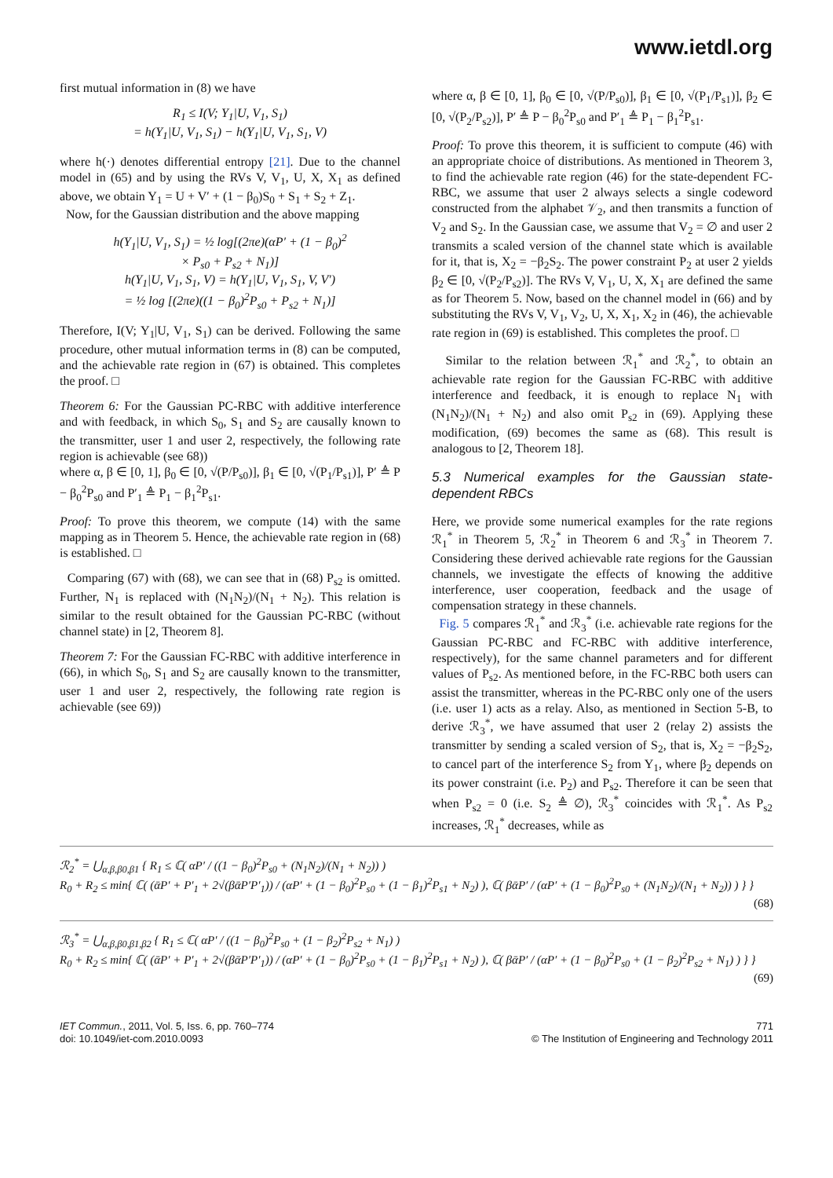www.ietdl.org
first mutual information in (8) we have
R<sub>1</sub> ≤ I(V; Y<sub>1</sub>|U, V<sub>1</sub>, S<sub>1</sub>)
= h(Y<sub>1</sub>|U, V<sub>1</sub>, S<sub>1</sub>) − h(Y<sub>1</sub>|U, V<sub>1</sub>, S<sub>1</sub>, V)
where h(·) denotes differential entropy [21]. Due to the channel model in (65) and by using the RVs V, V<sub>1</sub>, U, X, X<sub>1</sub> as defined above, we obtain Y<sub>1</sub> = U + V′ + (1 − β<sub>0</sub>)S<sub>0</sub> + S<sub>1</sub> + S<sub>2</sub> + Z<sub>1</sub>.
Now, for the Gaussian distribution and the above mapping
h(Y<sub>1</sub>|U, V<sub>1</sub>, S<sub>1</sub>) = ½ log[(2πe)(αP′ + (1 − β<sub>0</sub>)<sup>2</sup>
× P<sub>s0</sub> + P<sub>s2</sub> + N<sub>1</sub>)]
h(Y<sub>1</sub>|U, V<sub>1</sub>, S<sub>1</sub>, V) = h(Y<sub>1</sub>|U, V<sub>1</sub>, S<sub>1</sub>, V, V′)
= ½ log [(2πe)((1 − β<sub>0</sub>)<sup>2</sup>P<sub>s0</sub> + P<sub>s2</sub> + N<sub>1</sub>)]
Therefore, I(V; Y<sub>1</sub>|U, V<sub>1</sub>, S<sub>1</sub>) can be derived. Following the same procedure, other mutual information terms in (8) can be computed, and the achievable rate region in (67) is obtained. This completes the proof. □
Theorem 6: For the Gaussian PC-RBC with additive interference and with feedback, in which S<sub>0</sub>, S<sub>1</sub> and S<sub>2</sub> are causally known to the transmitter, user 1 and user 2, respectively, the following rate region is achievable (see 68))
where α, β ∈ [0, 1], β<sub>0</sub> ∈ [0, √(P/P<sub>s0</sub>)], β<sub>1</sub> ∈ [0, √(P<sub>1</sub>/P<sub>s1</sub>)], P′ ≜ P − β<sub>0</sub><sup>2</sup>P<sub>s0</sub> and P′<sub>1</sub> ≜ P<sub>1</sub> − β<sub>1</sub><sup>2</sup>P<sub>s1</sub>.
Proof: To prove this theorem, we compute (14) with the same mapping as in Theorem 5. Hence, the achievable rate region in (68) is established. □
Comparing (67) with (68), we can see that in (68) P<sub>s2</sub> is omitted. Further, N<sub>1</sub> is replaced with (N<sub>1</sub>N<sub>2</sub>)/(N<sub>1</sub> + N<sub>2</sub>). This relation is similar to the result obtained for the Gaussian PC-RBC (without channel state) in [2, Theorem 8].
Theorem 7: For the Gaussian FC-RBC with additive interference in (66), in which S<sub>0</sub>, S<sub>1</sub> and S<sub>2</sub> are causally known to the transmitter, user 1 and user 2, respectively, the following rate region is achievable (see 69))
where α, β ∈ [0, 1], β<sub>0</sub> ∈ [0, √(P/P<sub>s0</sub>)], β<sub>1</sub> ∈ [0, √(P<sub>1</sub>/P<sub>s1</sub>)], β<sub>2</sub> ∈ [0, √(P<sub>2</sub>/P<sub>s2</sub>)], P′ ≜ P − β<sub>0</sub><sup>2</sup>P<sub>s0</sub> and P′<sub>1</sub> ≜ P<sub>1</sub> − β<sub>1</sub><sup>2</sup>P<sub>s1</sub>.
Proof: To prove this theorem, it is sufficient to compute (46) with an appropriate choice of distributions. As mentioned in Theorem 3, to find the achievable rate region (46) for the state-dependent FC-RBC, we assume that user 2 always selects a single codeword constructed from the alphabet 𝒱<sub>2</sub>, and then transmits a function of V<sub>2</sub> and S<sub>2</sub>. In the Gaussian case, we assume that V<sub>2</sub> = ∅ and user 2 transmits a scaled version of the channel state which is available for it, that is, X<sub>2</sub> = −β<sub>2</sub>S<sub>2</sub>. The power constraint P<sub>2</sub> at user 2 yields β<sub>2</sub> ∈ [0, √(P<sub>2</sub>/P<sub>s2</sub>)]. The RVs V, V<sub>1</sub>, U, X, X<sub>1</sub> are defined the same as for Theorem 5. Now, based on the channel model in (66) and by substituting the RVs V, V<sub>1</sub>, V<sub>2</sub>, U, X, X<sub>1</sub>, X<sub>2</sub> in (46), the achievable rate region in (69) is established. This completes the proof. □
Similar to the relation between ℛ<sub>1</sub><sup>*</sup> and ℛ<sub>2</sub><sup>*</sup>, to obtain an achievable rate region for the Gaussian FC-RBC with additive interference and feedback, it is enough to replace N<sub>1</sub> with (N<sub>1</sub>N<sub>2</sub>)/(N<sub>1</sub> + N<sub>2</sub>) and also omit P<sub>s2</sub> in (69). Applying these modification, (69) becomes the same as (68). This result is analogous to [2, Theorem 18].
5.3 Numerical examples for the Gaussian state-dependent RBCs
Here, we provide some numerical examples for the rate regions ℛ<sub>1</sub><sup>*</sup> in Theorem 5, ℛ<sub>2</sub><sup>*</sup> in Theorem 6 and ℛ<sub>3</sub><sup>*</sup> in Theorem 7. Considering these derived achievable rate regions for the Gaussian channels, we investigate the effects of knowing the additive interference, user cooperation, feedback and the usage of compensation strategy in these channels.
Fig. 5 compares ℛ<sub>1</sub><sup>*</sup> and ℛ<sub>3</sub><sup>*</sup> (i.e. achievable rate regions for the Gaussian PC-RBC and FC-RBC with additive interference, respectively), for the same channel parameters and for different values of P<sub>s2</sub>. As mentioned before, in the FC-RBC both users can assist the transmitter, whereas in the PC-RBC only one of the users (i.e. user 1) acts as a relay. Also, as mentioned in Section 5-B, to derive ℛ<sub>3</sub><sup>*</sup>, we have assumed that user 2 (relay 2) assists the transmitter by sending a scaled version of S<sub>2</sub>, that is, X<sub>2</sub> = −β<sub>2</sub>S<sub>2</sub>, to cancel part of the interference S<sub>2</sub> from Y<sub>1</sub>, where β<sub>2</sub> depends on its power constraint (i.e. P<sub>2</sub>) and P<sub>s2</sub>. Therefore it can be seen that when P<sub>s2</sub> = 0 (i.e. S<sub>2</sub> ≜ ∅), ℛ<sub>3</sub><sup>*</sup> coincides with ℛ<sub>1</sub><sup>*</sup>. As P<sub>s2</sub> increases, ℛ<sub>1</sub><sup>*</sup> decreases, while as
ℛ<sub>2</sub><sup>*</sup> = ⋃<sub>α,β,β0,β1</sub> { R<sub>1</sub> ≤ ℂ( αP′ / ((1 − β<sub>0</sub>)<sup>2</sup>P<sub>s0</sub> + (N<sub>1</sub>N<sub>2</sub>)/(N<sub>1</sub> + N<sub>2</sub>)) )
R<sub>0</sub> + R<sub>2</sub> ≤ min{ ℂ( (ᾱP′ + P′<sub>1</sub> + 2√(βᾱP′P′<sub>1</sub>)) / (αP′ + (1 − β<sub>0</sub>)<sup>2</sup>P<sub>s0</sub> + (1 − β<sub>1</sub>)<sup>2</sup>P<sub>s1</sub> + N<sub>2</sub>) ), ℂ( βᾱP′ / (αP′ + (1 − β<sub>0</sub>)<sup>2</sup>P<sub>s0</sub> + (N<sub>1</sub>N<sub>2</sub>)/(N<sub>1</sub> + N<sub>2</sub>)) ) } }
(68)
ℛ<sub>3</sub><sup>*</sup> = ⋃<sub>α,β,β0,β1,β2</sub> { R<sub>1</sub> ≤ ℂ( αP′ / ((1 − β<sub>0</sub>)<sup>2</sup>P<sub>s0</sub> + (1 − β<sub>2</sub>)<sup>2</sup>P<sub>s2</sub> + N<sub>1</sub>) )
R<sub>0</sub> + R<sub>2</sub> ≤ min{ ℂ( (ᾱP′ + P′<sub>1</sub> + 2√(βᾱP′P′<sub>1</sub>)) / (αP′ + (1 − β<sub>0</sub>)<sup>2</sup>P<sub>s0</sub> + (1 − β<sub>1</sub>)<sup>2</sup>P<sub>s1</sub> + N<sub>2</sub>) ), ℂ( βᾱP′ / (αP′ + (1 − β<sub>0</sub>)<sup>2</sup>P<sub>s0</sub> + (1 − β<sub>2</sub>)<sup>2</sup>P<sub>s2</sub> + N<sub>1</sub>) ) } }
(69)
IET Commun., 2011, Vol. 5, Iss. 6, pp. 760–774
doi: 10.1049/iet-com.2010.0093
771
© The Institution of Engineering and Technology 2011